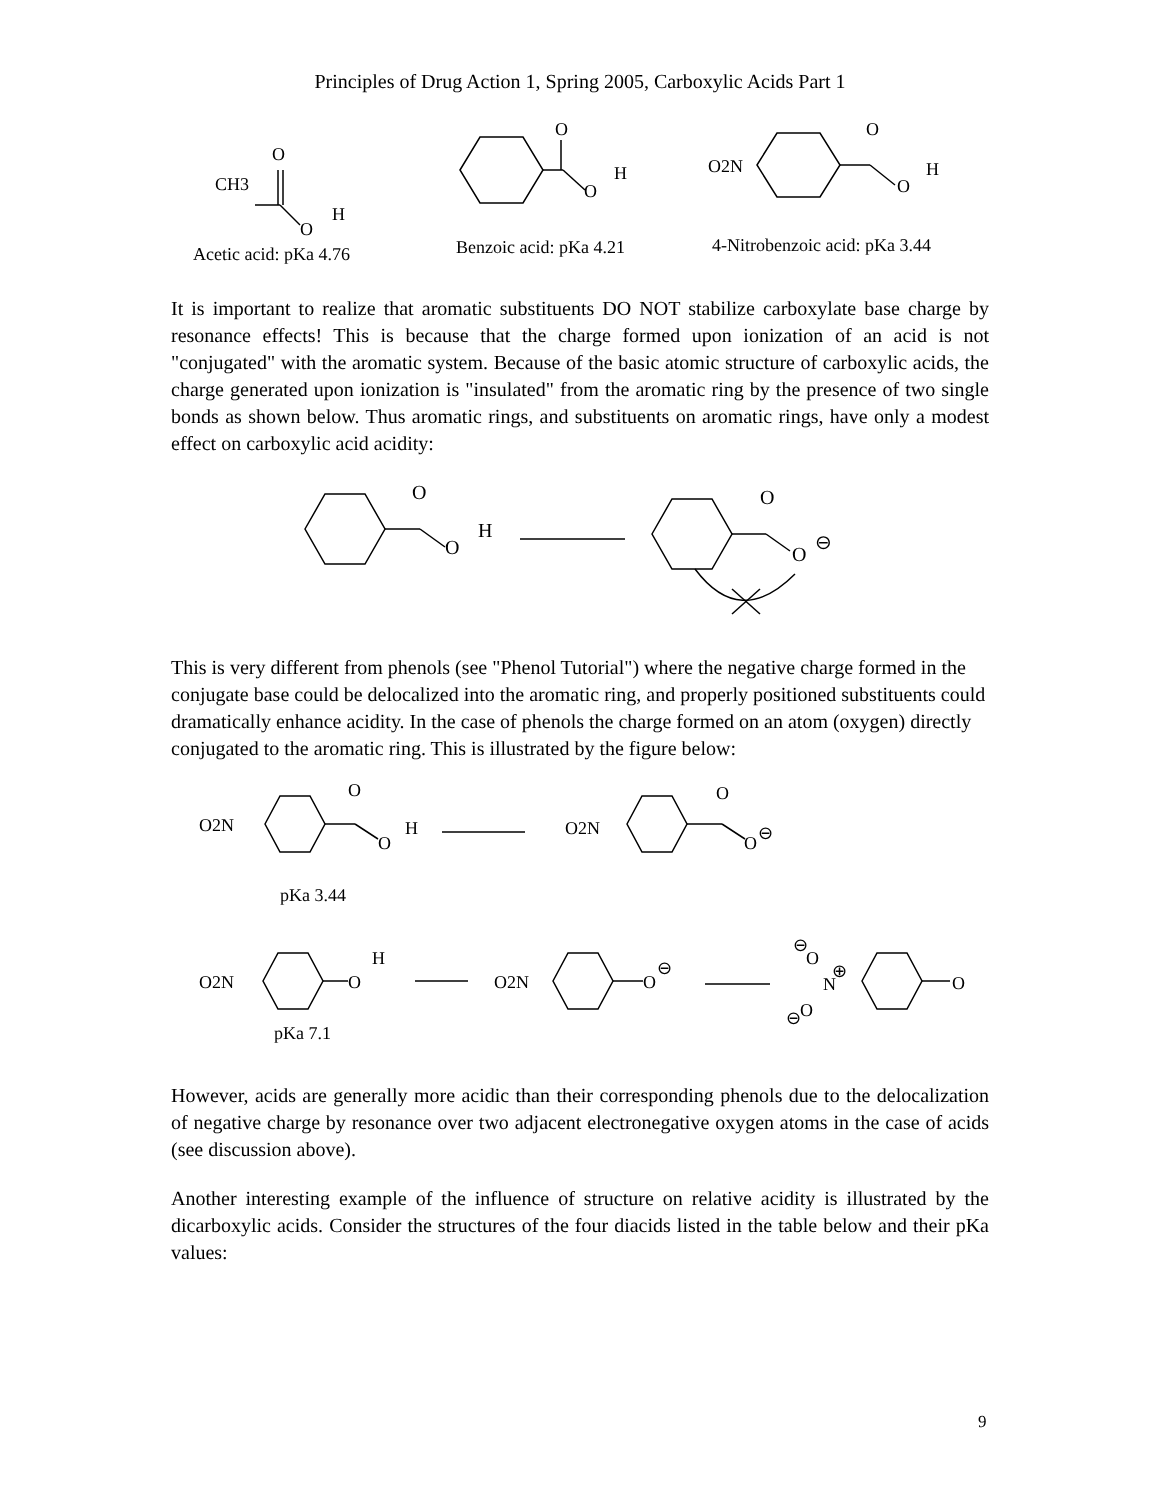Principles of Drug Action 1, Spring 2005, Carboxylic Acids Part 1
CH3
O
O
H
O
O
H
O2N
O
O
H
Acetic acid: pKa 4.76
Benzoic acid: pKa 4.21
4-Nitrobenzoic acid: pKa 3.44
It is important to realize that aromatic substituents DO NOT stabilize carboxylate base charge by resonance effects! This is because that the charge formed upon ionization of an acid is not "conjugated" with the aromatic system. Because of the basic atomic structure of carboxylic acids, the charge generated upon ionization is "insulated" from the aromatic ring by the presence of two single bonds as shown below. Thus aromatic rings, and substituents on aromatic rings, have only a modest effect on carboxylic acid acidity:
O
O
H
O
O
⊖
This is very different from phenols (see "Phenol Tutorial") where the negative charge formed in the conjugate base could be delocalized into the aromatic ring, and properly positioned substituents could dramatically enhance acidity. In the case of phenols the charge formed on an atom (oxygen) directly conjugated to the aromatic ring. This is illustrated by the figure below:
O2N
O
O
H
O2N
O
O
⊖
pKa 3.44
O2N
O
H
O2N
O
⊖
⊖
O
⊕
N
⊖
O
O
pKa 7.1
However, acids are generally more acidic than their corresponding phenols due to the delocalization of negative charge by resonance over two adjacent electronegative oxygen atoms in the case of acids (see discussion above).
Another interesting example of the influence of structure on relative acidity is illustrated by the dicarboxylic acids. Consider the structures of the four diacids listed in the table below and their pKa values:
9